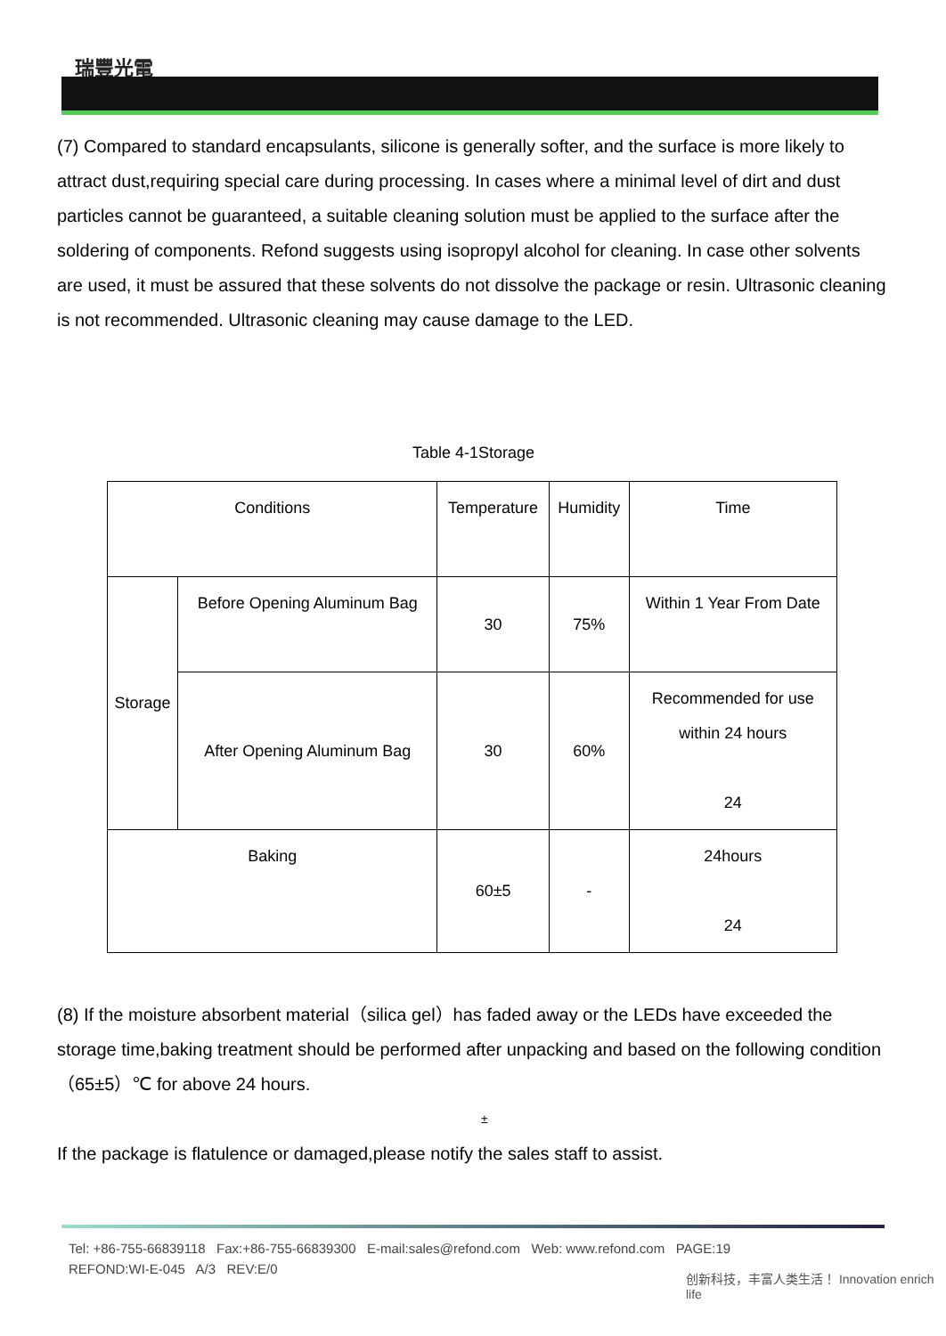瑞豐光電
(7) Compared to standard encapsulants, silicone is generally softer, and the surface is more likely to attract dust,requiring special care during processing. In cases where a minimal level of dirt and dust particles cannot be guaranteed, a suitable cleaning solution must be applied to the surface after the soldering of components. Refond suggests using isopropyl alcohol for cleaning. In case other solvents are used, it must be assured that these solvents do not dissolve the package or resin. Ultrasonic cleaning is not recommended. Ultrasonic cleaning may cause damage to the LED.
Table 4-1Storage
| Conditions | | Temperature | Humidity | Time |
| Storage | Before Opening Aluminum Bag | 30 | 75% | Within 1 Year From Date |
| | After Opening Aluminum Bag | 30 | 60% | Recommended for use within 24 hours 24 |
| Baking | | 60±5 | - | 24hours 24 |
(8) If the moisture absorbent material（silica gel）has faded away or the LEDs have exceeded the storage time,baking treatment should be performed after unpacking and based on the following condition（65±5）℃ for above 24 hours.
±
If the package is flatulence or damaged,please notify the sales staff to assist.
Tel: +86-755-66839118 Fax:+86-755-66839300 E-mail:sales@refond.com Web: www.refond.com PAGE:19
REFOND:WI-E-045 A/3 REV:E/0
创新科技，丰富人类生活！ Innovation enrich life